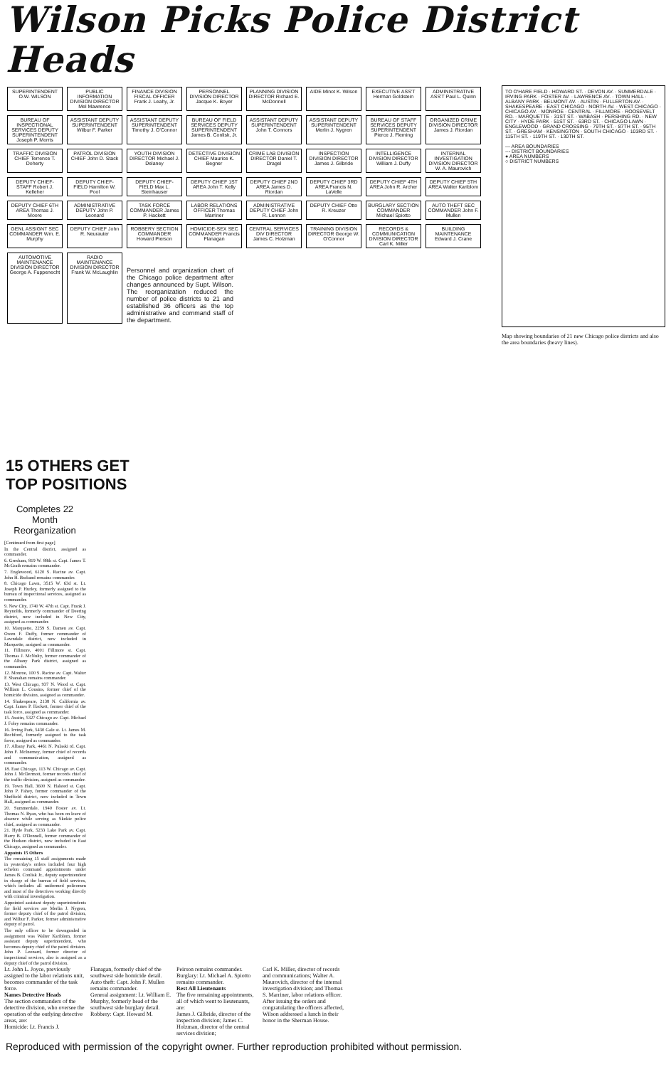Wilson Picks Police District Heads
SUPERINTENDENT O.W. WILSON
PUBLIC INFORMATION DIVISION DIRECTOR Mel Mawrence
FINANCE DIVISION FISCAL OFFICER Frank J. Leahy, Jr.
PERSONNEL DIVISION DIRECTOR Jacque K. Boyer
PLANNING DIVISION DIRECTOR Richard E. McDonnell
AIDE Minot K. Wilson
EXECUTIVE ASS'T Herman Goldstein
ADMINISTRATIVE ASS'T Paul L. Quinn
BUREAU OF INSPECTIONAL SERVICES DEPUTY SUPERINTENDENT Joseph P. Morris
ASSISTANT DEPUTY SUPERINTENDENT Wilbur F. Parker
ASSISTANT DEPUTY SUPERINTENDENT Timothy J. O'Connor
BUREAU OF FIELD SERVICES DEPUTY SUPERINTENDENT James B. Conlisk, Jr.
ASSISTANT DEPUTY SUPERINTENDENT John T. Connors
ASSISTANT DEPUTY SUPERINTENDENT Merlin J. Nygren
BUREAU OF STAFF SERVICES DEPUTY SUPERINTENDENT Pierce J. Fleming
ORGANIZED CRIME DIVISION DIRECTOR James J. Riordan
TRAFFIC DIVISION CHIEF Terrence T. Doherty
PATROL DIVISION CHIEF John D. Stack
YOUTH DIVISION DIRECTOR Michael J. Delaney
DETECTIVE DIVISION CHIEF Maurice K. Begner
CRIME LAB DIVISION DIRECTOR Daniel T. Dragel
INSPECTION DIVISION DIRECTOR James J. Gilbride
INTELLIGENCE DIVISION DIRECTOR William J. Duffy
INTERNAL INVESTIGATION DIVISION DIRECTOR W. A. Maurovich
DEPUTY CHIEF-STAFF Robert J. Kelleher
DEPUTY CHIEF-FIELD Hamilton W. Pool
DEPUTY CHIEF-FIELD Max L. Steinhauser
DEPUTY CHIEF 1ST AREA John T. Kelly
DEPUTY CHIEF 2ND AREA James D. Riordan
DEPUTY CHIEF 3RD AREA Francis N. LaVelle
DEPUTY CHIEF 4TH AREA John R. Archer
DEPUTY CHIEF 5TH AREA Walter Kariblom
DEPUTY CHIEF 6TH AREA Thomas J. Moore
ADMINISTRATIVE DEPUTY John P. Leonard
TASK FORCE COMMANDER James P. Hackett
LABOR RELATIONS OFFICER Thomas Marriner
ADMINISTRATIVE DEPUTY CHIEF John R. Lennon
DEPUTY CHIEF Otto R. Kreuzer
BURGLARY SECTION COMMANDER Michael Spiotto
AUTO THEFT SEC COMMANDER John F. Mullen
GENL ASSIGNT SEC COMMANDER Wm. E. Murphy
DEPUTY CHIEF John R. Neurauter
ROBBERY SECTION COMMANDER Howard Pierson
HOMICIDE-SEX SEC COMMANDER Francis Flanagan
CENTRAL SERVICES DIV DIRECTOR James C. Holzman
TRAINING DIVISION DIRECTOR George W. O'Connor
RECORDS & COMMUNICATION DIVISION DIRECTOR Carl K. Miller
BUILDING MAINTENANCE Edward J. Crane
AUTOMOTIVE MAINTENANCE DIVISION DIRECTOR George A. Fuppenecht
RADIO MAINTENANCE DIVISION DIRECTOR Frank W. McLaughlin
Personnel and organization chart of the Chicago police department after changes announced by Supt. Wilson. The reorganization reduced the number of police districts to 21 and established 36 officers as the top administrative and command staff of the department.
TO O'HARE FIELD · HOWARD ST. · DEVON AV. · SUMMERDALE · IRVING PARK · FOSTER AV. · LAWRENCE AV. · TOWN HALL · ALBANY PARK · BELMONT AV. · AUSTIN · FULLERTON AV. · SHAKESPEARE · EAST CHICAGO · NORTH AV. · WEST CHICAGO · CHICAGO AV. · MONROE · CENTRAL · FILLMORE · ROOSEVELT RD. · MARQUETTE · 31ST ST. · WABASH · PERSHING RD. · NEW CITY · HYDE PARK · 51ST ST. · 63RD ST. · CHICAGO LAWN · ENGLEWOOD · GRAND CROSSING · 79TH ST. · 87TH ST. · 95TH ST. · GRESHAM · KENSINGTON · SOUTH CHICAGO · 103RD ST. · 115TH ST. · 119TH ST. · 130TH ST.
— AREA BOUNDARIES
--- DISTRICT BOUNDARIES
● AREA NUMBERS
○ DISTRICT NUMBERS
Map showing boundaries of 21 new Chicago police districts and also the area boundaries (heavy lines).
15 OTHERS GET
TOP POSITIONS
Completes 22 Month Reorganization
[Continued from first page]
In the Central district, assigned as commander.
6. Gresham, 819 W. 88th st. Capt. James T. McGrath remains commander.
7. Englewood, 6120 S. Racine av. Capt. John H. Braband remains commander.
8. Chicago Lawn, 3515 W. 63d st. Lt. Joseph P. Hurley, formerly assigned to the bureau of inspectional services, assigned as commander.
9. New City, 1740 W. 47th st. Capt. Frank J. Reynolds, formerly commander of Deering district, now included in New City, assigned as commander.
10. Marquette, 2259 S. Damen av. Capt. Owen F. Duffy, former commander of Lawndale district, now included in Marquette, assigned as commander.
11. Fillmore, 4001 Fillmore st. Capt. Thomas J. McNulty, former commander of the Albany Park district, assigned as commander.
12. Monroe, 100 S. Racine av. Capt. Walter F. Shanahan remains commander.
13. West Chicago, 937 N. Wood st. Capt. William L. Cousins, former chief of the homicide division, assigned as commander.
14. Shakespeare, 2138 N. California av. Capt. James P. Hackett, former chief of the task force, assigned as commander.
15. Austin, 5327 Chicago av. Capt. Michael J. Foley remains commander.
16. Irving Park, 5430 Gale st. Lt. James M. Rochford, formerly assigned to the task force, assigned as commander.
17. Albany Park, 4461 N. Pulaski rd. Capt. John F. McInerney, former chief of records and communication, assigned as commander.
18. East Chicago, 113 W. Chicago av. Capt. John J. McDermott, former records chief of the traffic division, assigned as commander.
19. Town Hall, 3600 N. Halsted st. Capt. John P. Fahey, former commander of the Sheffield district, now included in Town Hall, assigned as commander.
20. Summerdale, 1940 Foster av. Lt. Thomas N. Ryan, who has been on leave of absence while serving as Skokie police chief, assigned as commander.
21. Hyde Park, 5233 Lake Park av. Capt. Harry B. O'Donnell, former commander of the Hudson district, now included in East Chicago, assigned as commander.
Appoints 15 Others
The remaining 15 staff assignments made in yesterday's orders included four high echelon command appointments under James B. Conlisk Jr., deputy superintendent in charge of the bureau of field services, which includes all uniformed policemen and most of the detectives working directly with criminal investigation.
Appointed assistant deputy superintendents for field services are Merlin J. Nygren, former deputy chief of the patrol division, and Wilbur F. Parker, former administrative deputy of patrol.
The only officer to be downgraded in assignment was Walter Kariblom, former assistant deputy superintendent, who becomes deputy chief of the patrol division. John P. Leonard, former director of inspectional services, also is assigned as a deputy chief of the patrol division.
Lt. John L. Joyce, previously assigned to the labor relations unit, becomes commander of the task force.
Names Detective Heads
The section commanders of the detective division, who oversee the operation of the outlying detective areas, are:
Homicide: Lt. Francis J.
Flanagan, formerly chief of the southwest side homicide detail.
Auto theft: Capt. John F. Mullen remains commander.
General assignment: Lt. William E. Murphy, formerly head of the southwest side burglary detail.
Robbery: Capt. Howard M.
Peirson remains commander.
Burglary: Lt. Michael A. Spiotto remains commander.
Rest All Lieutenants
The five remaining appointments, all of which went to lieutenants, are:
James J. Gilbride, director of the inspection division; James C. Holzman, director of the central services division;
Carl K. Miller, director of records and communications; Walter A. Maurovich, director of the internal investigation division; and Thomas S. Marriner, labor relations officer.
After issuing the orders and congratulating the officers affected, Wilson addressed a lunch in their honor in the Sherman House.
Reproduced with permission of the copyright owner. Further reproduction prohibited without permission.